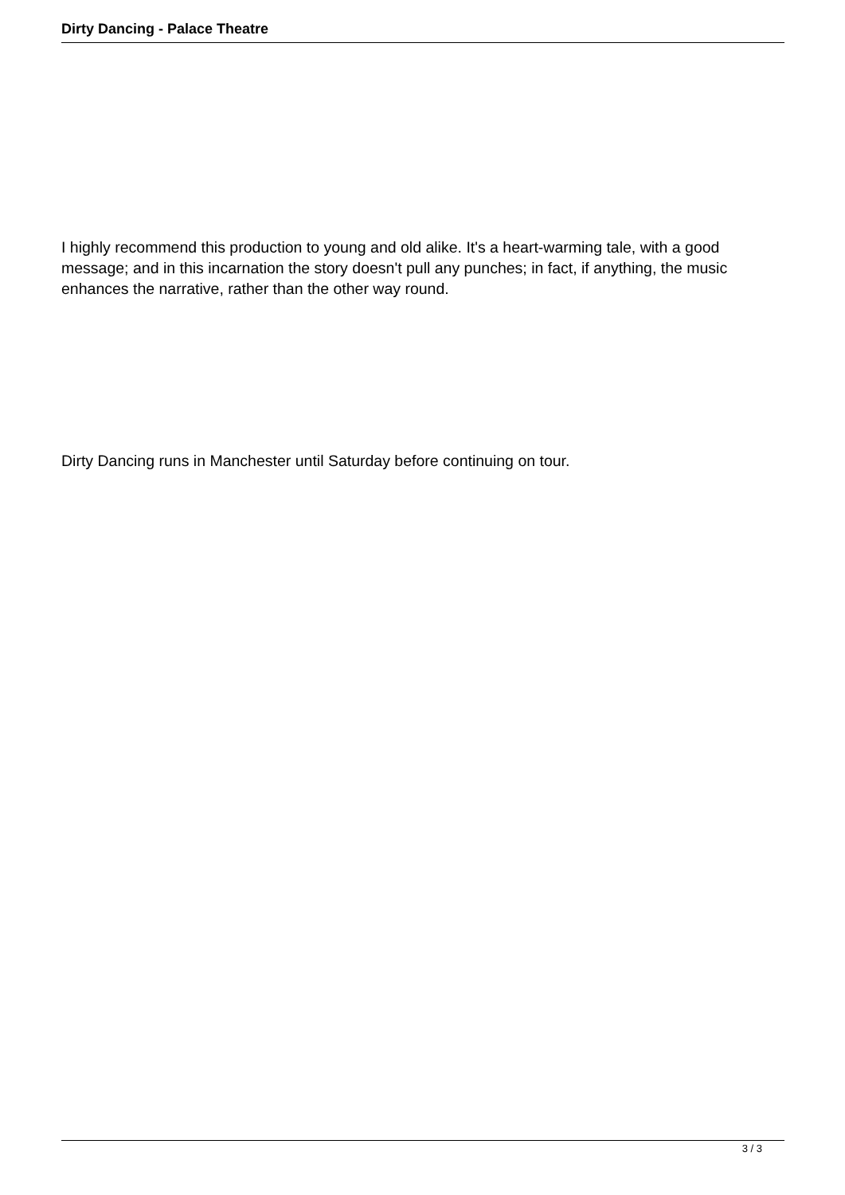Dirty Dancing - Palace Theatre
I highly recommend this production to young and old alike. It's a heart-warming tale, with a good message; and in this incarnation the story doesn't pull any punches; in fact, if anything, the music enhances the narrative, rather than the other way round.
Dirty Dancing runs in Manchester until Saturday before continuing on tour.
3 / 3